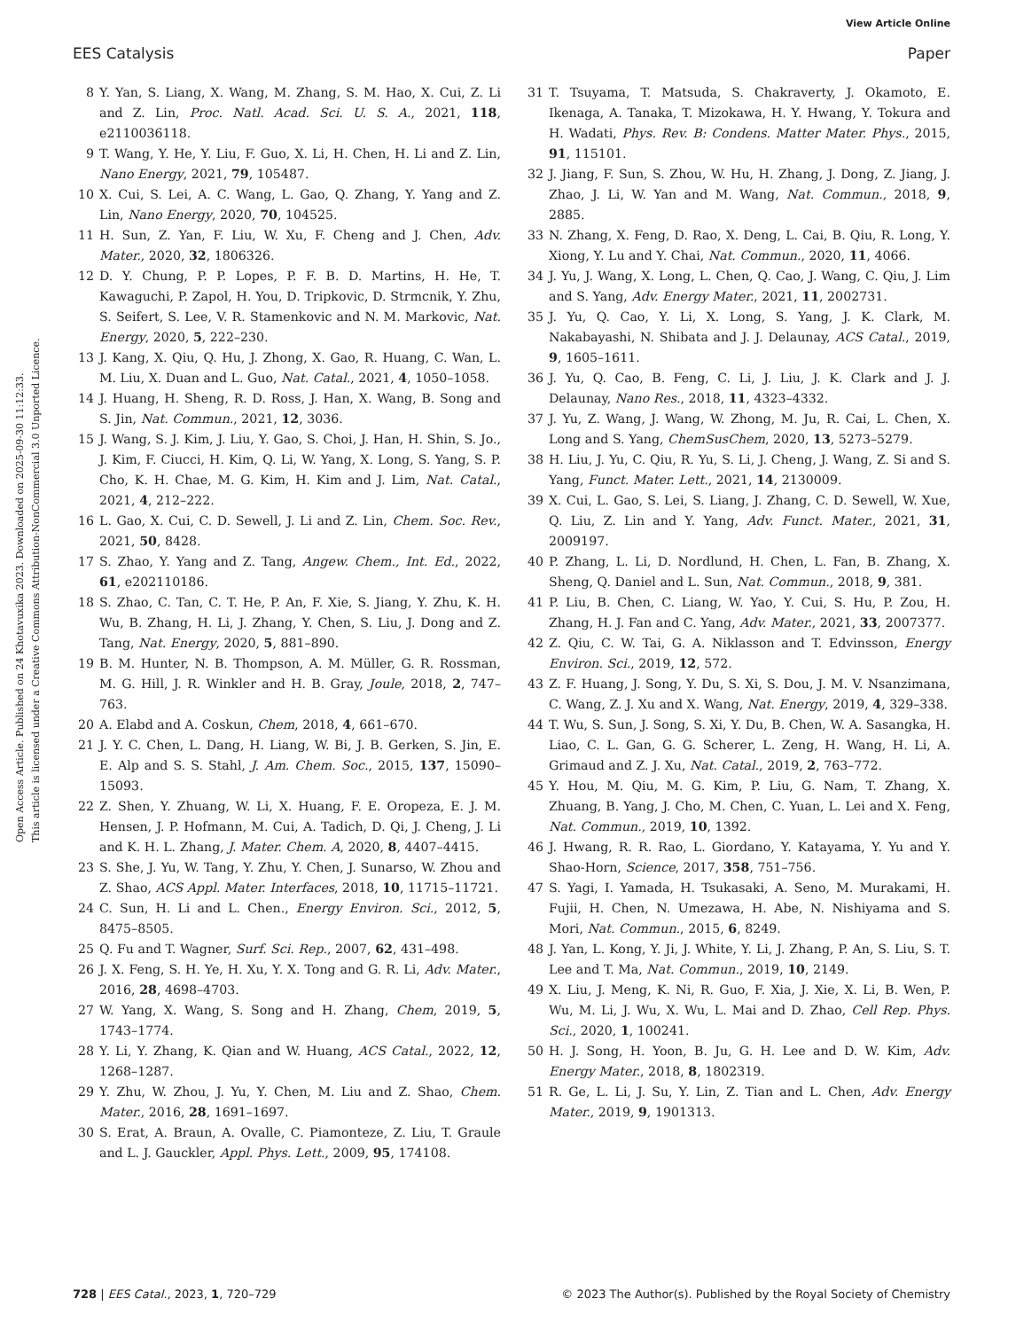View Article Online
EES Catalysis Paper
Open Access Article. Published on 24 Khotavuxika 2023. Downloaded on 2025-09-30 11:12:33.
This article is licensed under a Creative Commons Attribution-NonCommercial 3.0 Unported Licence.
8 Y. Yan, S. Liang, X. Wang, M. Zhang, S. M. Hao, X. Cui, Z. Li and Z. Lin, Proc. Natl. Acad. Sci. U. S. A., 2021, 118, e2110036118.
9 T. Wang, Y. He, Y. Liu, F. Guo, X. Li, H. Chen, H. Li and Z. Lin, Nano Energy, 2021, 79, 105487.
10 X. Cui, S. Lei, A. C. Wang, L. Gao, Q. Zhang, Y. Yang and Z. Lin, Nano Energy, 2020, 70, 104525.
11 H. Sun, Z. Yan, F. Liu, W. Xu, F. Cheng and J. Chen, Adv. Mater., 2020, 32, 1806326.
12 D. Y. Chung, P. P. Lopes, P. F. B. D. Martins, H. He, T. Kawaguchi, P. Zapol, H. You, D. Tripkovic, D. Strmcnik, Y. Zhu, S. Seifert, S. Lee, V. R. Stamenkovic and N. M. Markovic, Nat. Energy, 2020, 5, 222–230.
13 J. Kang, X. Qiu, Q. Hu, J. Zhong, X. Gao, R. Huang, C. Wan, L. M. Liu, X. Duan and L. Guo, Nat. Catal., 2021, 4, 1050–1058.
14 J. Huang, H. Sheng, R. D. Ross, J. Han, X. Wang, B. Song and S. Jin, Nat. Commun., 2021, 12, 3036.
15 J. Wang, S. J. Kim, J. Liu, Y. Gao, S. Choi, J. Han, H. Shin, S. Jo., J. Kim, F. Ciucci, H. Kim, Q. Li, W. Yang, X. Long, S. Yang, S. P. Cho, K. H. Chae, M. G. Kim, H. Kim and J. Lim, Nat. Catal., 2021, 4, 212–222.
16 L. Gao, X. Cui, C. D. Sewell, J. Li and Z. Lin, Chem. Soc. Rev., 2021, 50, 8428.
17 S. Zhao, Y. Yang and Z. Tang, Angew. Chem., Int. Ed., 2022, 61, e202110186.
18 S. Zhao, C. Tan, C. T. He, P. An, F. Xie, S. Jiang, Y. Zhu, K. H. Wu, B. Zhang, H. Li, J. Zhang, Y. Chen, S. Liu, J. Dong and Z. Tang, Nat. Energy, 2020, 5, 881–890.
19 B. M. Hunter, N. B. Thompson, A. M. Müller, G. R. Rossman, M. G. Hill, J. R. Winkler and H. B. Gray, Joule, 2018, 2, 747–763.
20 A. Elabd and A. Coskun, Chem, 2018, 4, 661–670.
21 J. Y. C. Chen, L. Dang, H. Liang, W. Bi, J. B. Gerken, S. Jin, E. E. Alp and S. S. Stahl, J. Am. Chem. Soc., 2015, 137, 15090–15093.
22 Z. Shen, Y. Zhuang, W. Li, X. Huang, F. E. Oropeza, E. J. M. Hensen, J. P. Hofmann, M. Cui, A. Tadich, D. Qi, J. Cheng, J. Li and K. H. L. Zhang, J. Mater. Chem. A, 2020, 8, 4407–4415.
23 S. She, J. Yu, W. Tang, Y. Zhu, Y. Chen, J. Sunarso, W. Zhou and Z. Shao, ACS Appl. Mater. Interfaces, 2018, 10, 11715–11721.
24 C. Sun, H. Li and L. Chen., Energy Environ. Sci., 2012, 5, 8475–8505.
25 Q. Fu and T. Wagner, Surf. Sci. Rep., 2007, 62, 431–498.
26 J. X. Feng, S. H. Ye, H. Xu, Y. X. Tong and G. R. Li, Adv. Mater., 2016, 28, 4698–4703.
27 W. Yang, X. Wang, S. Song and H. Zhang, Chem, 2019, 5, 1743–1774.
28 Y. Li, Y. Zhang, K. Qian and W. Huang, ACS Catal., 2022, 12, 1268–1287.
29 Y. Zhu, W. Zhou, J. Yu, Y. Chen, M. Liu and Z. Shao, Chem. Mater., 2016, 28, 1691–1697.
30 S. Erat, A. Braun, A. Ovalle, C. Piamonteze, Z. Liu, T. Graule and L. J. Gauckler, Appl. Phys. Lett., 2009, 95, 174108.
31 T. Tsuyama, T. Matsuda, S. Chakraverty, J. Okamoto, E. Ikenaga, A. Tanaka, T. Mizokawa, H. Y. Hwang, Y. Tokura and H. Wadati, Phys. Rev. B: Condens. Matter Mater. Phys., 2015, 91, 115101.
32 J. Jiang, F. Sun, S. Zhou, W. Hu, H. Zhang, J. Dong, Z. Jiang, J. Zhao, J. Li, W. Yan and M. Wang, Nat. Commun., 2018, 9, 2885.
33 N. Zhang, X. Feng, D. Rao, X. Deng, L. Cai, B. Qiu, R. Long, Y. Xiong, Y. Lu and Y. Chai, Nat. Commun., 2020, 11, 4066.
34 J. Yu, J. Wang, X. Long, L. Chen, Q. Cao, J. Wang, C. Qiu, J. Lim and S. Yang, Adv. Energy Mater., 2021, 11, 2002731.
35 J. Yu, Q. Cao, Y. Li, X. Long, S. Yang, J. K. Clark, M. Nakabayashi, N. Shibata and J. J. Delaunay, ACS Catal., 2019, 9, 1605–1611.
36 J. Yu, Q. Cao, B. Feng, C. Li, J. Liu, J. K. Clark and J. J. Delaunay, Nano Res., 2018, 11, 4323–4332.
37 J. Yu, Z. Wang, J. Wang, W. Zhong, M. Ju, R. Cai, L. Chen, X. Long and S. Yang, ChemSusChem, 2020, 13, 5273–5279.
38 H. Liu, J. Yu, C. Qiu, R. Yu, S. Li, J. Cheng, J. Wang, Z. Si and S. Yang, Funct. Mater. Lett., 2021, 14, 2130009.
39 X. Cui, L. Gao, S. Lei, S. Liang, J. Zhang, C. D. Sewell, W. Xue, Q. Liu, Z. Lin and Y. Yang, Adv. Funct. Mater., 2021, 31, 2009197.
40 P. Zhang, L. Li, D. Nordlund, H. Chen, L. Fan, B. Zhang, X. Sheng, Q. Daniel and L. Sun, Nat. Commun., 2018, 9, 381.
41 P. Liu, B. Chen, C. Liang, W. Yao, Y. Cui, S. Hu, P. Zou, H. Zhang, H. J. Fan and C. Yang, Adv. Mater., 2021, 33, 2007377.
42 Z. Qiu, C. W. Tai, G. A. Niklasson and T. Edvinsson, Energy Environ. Sci., 2019, 12, 572.
43 Z. F. Huang, J. Song, Y. Du, S. Xi, S. Dou, J. M. V. Nsanzimana, C. Wang, Z. J. Xu and X. Wang, Nat. Energy, 2019, 4, 329–338.
44 T. Wu, S. Sun, J. Song, S. Xi, Y. Du, B. Chen, W. A. Sasangka, H. Liao, C. L. Gan, G. G. Scherer, L. Zeng, H. Wang, H. Li, A. Grimaud and Z. J. Xu, Nat. Catal., 2019, 2, 763–772.
45 Y. Hou, M. Qiu, M. G. Kim, P. Liu, G. Nam, T. Zhang, X. Zhuang, B. Yang, J. Cho, M. Chen, C. Yuan, L. Lei and X. Feng, Nat. Commun., 2019, 10, 1392.
46 J. Hwang, R. R. Rao, L. Giordano, Y. Katayama, Y. Yu and Y. Shao-Horn, Science, 2017, 358, 751–756.
47 S. Yagi, I. Yamada, H. Tsukasaki, A. Seno, M. Murakami, H. Fujii, H. Chen, N. Umezawa, H. Abe, N. Nishiyama and S. Mori, Nat. Commun., 2015, 6, 8249.
48 J. Yan, L. Kong, Y. Ji, J. White, Y. Li, J. Zhang, P. An, S. Liu, S. T. Lee and T. Ma, Nat. Commun., 2019, 10, 2149.
49 X. Liu, J. Meng, K. Ni, R. Guo, F. Xia, J. Xie, X. Li, B. Wen, P. Wu, M. Li, J. Wu, X. Wu, L. Mai and D. Zhao, Cell Rep. Phys. Sci., 2020, 1, 100241.
50 H. J. Song, H. Yoon, B. Ju, G. H. Lee and D. W. Kim, Adv. Energy Mater., 2018, 8, 1802319.
51 R. Ge, L. Li, J. Su, Y. Lin, Z. Tian and L. Chen, Adv. Energy Mater., 2019, 9, 1901313.
728 | EES Catal., 2023, 1, 720–729 © 2023 The Author(s). Published by the Royal Society of Chemistry